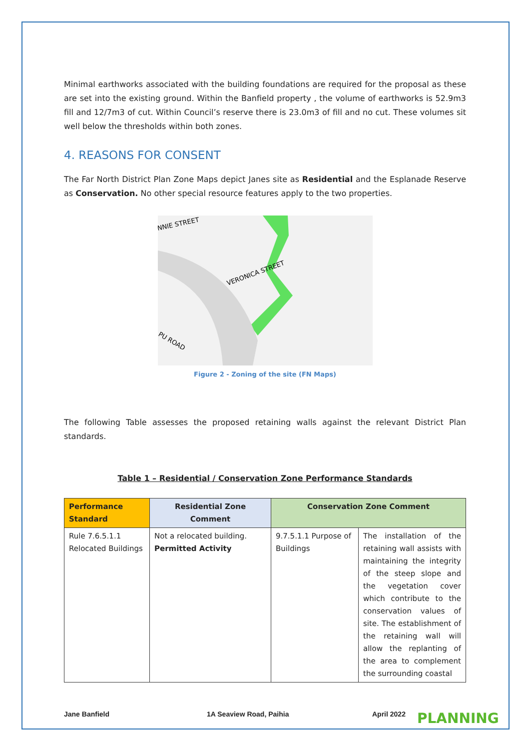Minimal earthworks associated with the building foundations are required for the proposal as these are set into the existing ground. Within the Banfield property , the volume of earthworks is 52.9m3 fill and 12/7m3 of cut. Within Council’s reserve there is 23.0m3 of fill and no cut. These volumes sit well below the thresholds within both zones.
4. REASONS FOR CONSENT
The Far North District Plan Zone Maps depict Janes site as Residential and the Esplanade Reserve as Conservation. No other special resource features apply to the two properties.
NNIE STREET
VERONICA STREET
PU ROAD
Figure 2 - Zoning of the site (FN Maps)
The following Table assesses the proposed retaining walls against the relevant District Plan standards.
Table 1 – Residential / Conservation Zone Performance Standards
| Performance Standard | Residential Zone Comment | Conservation Zone Comment | |
| --- | --- | --- | --- |
| Rule 7.6.5.1.1 Relocated Buildings | Not a relocated building. Permitted Activity | 9.7.5.1.1 Purpose of Buildings | The installation of the retaining wall assists with maintaining the integrity of the steep slope and the vegetation cover which contribute to the conservation values of site. The establishment of the retaining wall will allow the replanting of the area to complement the surrounding coastal |
Jane Banfield 1A Seaview Road, Paihia April 2022 PLANNING